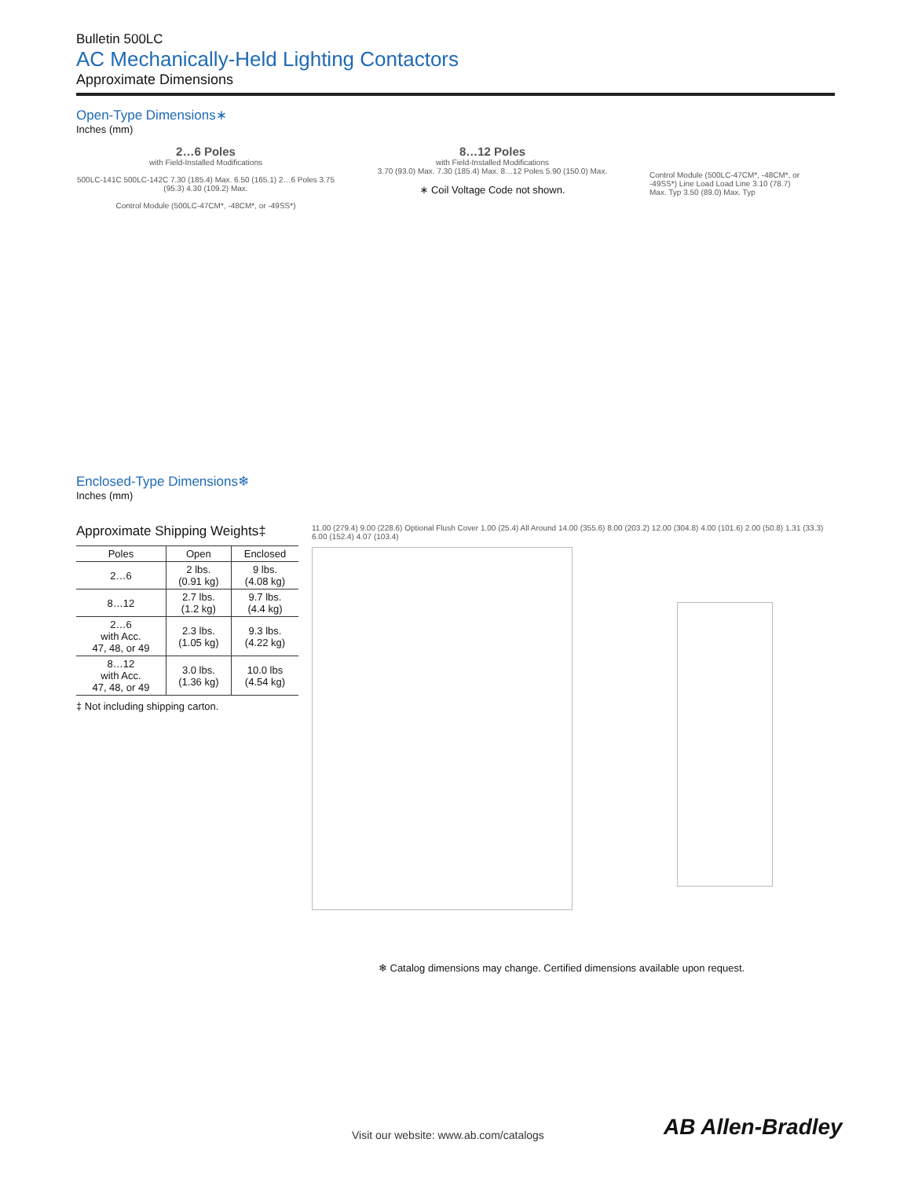Bulletin 500LC
AC Mechanically-Held Lighting Contactors
Approximate Dimensions
Open-Type Dimensions∗
Inches (mm)
2…6 Poles
with Field-Installed Modifications
500LC-141C 500LC-142C 7.30 (185.4) Max. 6.50 (165.1) 2…6 Poles 3.75 (95.3) 4.30 (109.2) Max.
Control Module (500LC-47CM*, -48CM*, or -49SS*)
8…12 Poles
with Field-Installed Modifications
3.70 (93.0) Max. 7.30 (185.4) Max. 8…12 Poles 5.90 (150.0) Max.
∗ Coil Voltage Code not shown.
Control Module (500LC-47CM*, -48CM*, or -49SS*) Line Load Load Line 3.10 (78.7) Max. Typ 3.50 (89.0) Max. Typ
Enclosed-Type Dimensions❄
Inches (mm)
Approximate Shipping Weights‡
| Poles | Open | Enclosed |
| --- | --- | --- |
| 2…6 | 2 lbs. (0.91 kg) | 9 lbs. (4.08 kg) |
| 8…12 | 2.7 lbs. (1.2 kg) | 9.7 lbs. (4.4 kg) |
| 2…6 with Acc. 47, 48, or 49 | 2.3 lbs. (1.05 kg) | 9.3 lbs. (4.22 kg) |
| 8…12 with Acc. 47, 48, or 49 | 3.0 lbs. (1.36 kg) | 10.0 lbs (4.54 kg) |
‡ Not including shipping carton.
11.00 (279.4) 9.00 (228.6) Optional Flush Cover 1.00 (25.4) All Around 14.00 (355.6) 8.00 (203.2) 12.00 (304.8) 4.00 (101.6) 2.00 (50.8) 1.31 (33.3) 6.00 (152.4) 4.07 (103.4)
❄ Catalog dimensions may change. Certified dimensions available upon request.
Visit our website: www.ab.com/catalogs
AB Allen-Bradley